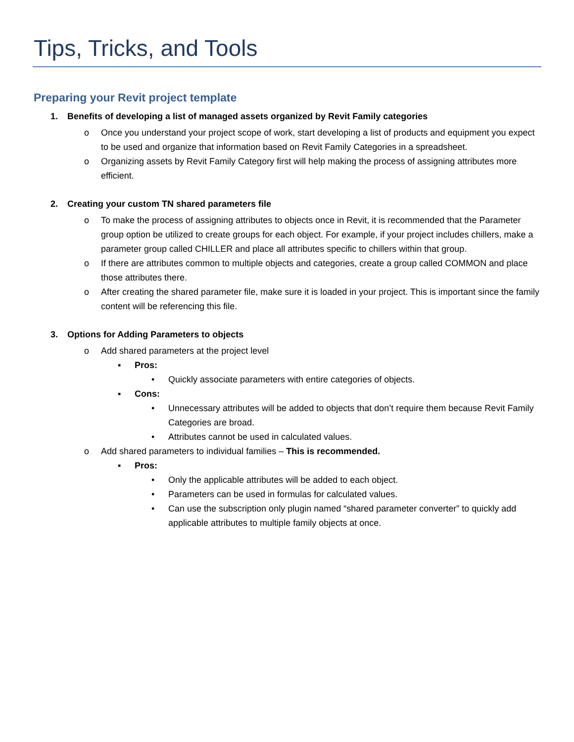Tips, Tricks, and Tools
Preparing your Revit project template
1. Benefits of developing a list of managed assets organized by Revit Family categories
o Once you understand your project scope of work, start developing a list of products and equipment you expect to be used and organize that information based on Revit Family Categories in a spreadsheet.
o Organizing assets by Revit Family Category first will help making the process of assigning attributes more efficient.
2. Creating your custom TN shared parameters file
o To make the process of assigning attributes to objects once in Revit, it is recommended that the Parameter group option be utilized to create groups for each object. For example, if your project includes chillers, make a parameter group called CHILLER and place all attributes specific to chillers within that group.
o If there are attributes common to multiple objects and categories, create a group called COMMON and place those attributes there.
o After creating the shared parameter file, make sure it is loaded in your project. This is important since the family content will be referencing this file.
3. Options for Adding Parameters to objects
o Add shared parameters at the project level
▪ Pros:
• Quickly associate parameters with entire categories of objects.
▪ Cons:
• Unnecessary attributes will be added to objects that don’t require them because Revit Family Categories are broad.
• Attributes cannot be used in calculated values.
o Add shared parameters to individual families – This is recommended.
▪ Pros:
• Only the applicable attributes will be added to each object.
• Parameters can be used in formulas for calculated values.
• Can use the subscription only plugin named “shared parameter converter” to quickly add applicable attributes to multiple family objects at once.